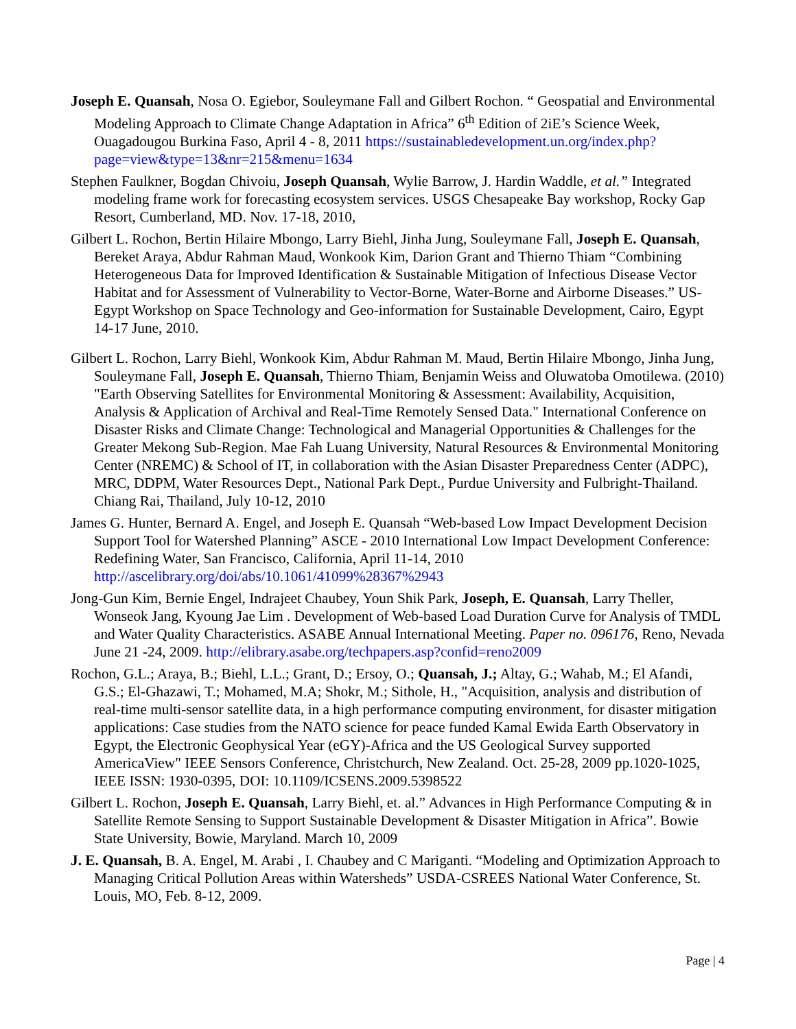Joseph E. Quansah, Nosa O. Egiebor, Souleymane Fall and Gilbert Rochon. “ Geospatial and Environmental Modeling Approach to Climate Change Adaptation in Africa” 6<sup>th</sup> Edition of 2iE’s Science Week, Ouagadougou Burkina Faso, April 4 - 8, 2011 https://sustainabledevelopment.un.org/index.php?page=view&type=13&nr=215&menu=1634
Stephen Faulkner, Bogdan Chivoiu, Joseph Quansah, Wylie Barrow, J. Hardin Waddle, et al.” Integrated modeling frame work for forecasting ecosystem services. USGS Chesapeake Bay workshop, Rocky Gap Resort, Cumberland, MD. Nov. 17-18, 2010,
Gilbert L. Rochon, Bertin Hilaire Mbongo, Larry Biehl, Jinha Jung, Souleymane Fall, Joseph E. Quansah, Bereket Araya, Abdur Rahman Maud, Wonkook Kim, Darion Grant and Thierno Thiam “Combining Heterogeneous Data for Improved Identification & Sustainable Mitigation of Infectious Disease Vector Habitat and for Assessment of Vulnerability to Vector-Borne, Water-Borne and Airborne Diseases.” US-Egypt Workshop on Space Technology and Geo-information for Sustainable Development, Cairo, Egypt 14-17 June, 2010.
Gilbert L. Rochon, Larry Biehl, Wonkook Kim, Abdur Rahman M. Maud, Bertin Hilaire Mbongo, Jinha Jung, Souleymane Fall, Joseph E. Quansah, Thierno Thiam, Benjamin Weiss and Oluwatoba Omotilewa. (2010) "Earth Observing Satellites for Environmental Monitoring & Assessment: Availability, Acquisition, Analysis & Application of Archival and Real-Time Remotely Sensed Data." International Conference on Disaster Risks and Climate Change: Technological and Managerial Opportunities & Challenges for the Greater Mekong Sub-Region. Mae Fah Luang University, Natural Resources & Environmental Monitoring Center (NREMC) & School of IT, in collaboration with the Asian Disaster Preparedness Center (ADPC), MRC, DDPM, Water Resources Dept., National Park Dept., Purdue University and Fulbright-Thailand. Chiang Rai, Thailand, July 10-12, 2010
James G. Hunter, Bernard A. Engel, and Joseph E. Quansah “Web-based Low Impact Development Decision Support Tool for Watershed Planning” ASCE - 2010 International Low Impact Development Conference: Redefining Water, San Francisco, California, April 11-14, 2010 http://ascelibrary.org/doi/abs/10.1061/41099%28367%2943
Jong-Gun Kim, Bernie Engel, Indrajeet Chaubey, Youn Shik Park, Joseph, E. Quansah, Larry Theller, Wonseok Jang, Kyoung Jae Lim . Development of Web-based Load Duration Curve for Analysis of TMDL and Water Quality Characteristics. ASABE Annual International Meeting. Paper no. 096176, Reno, Nevada June 21 -24, 2009. http://elibrary.asabe.org/techpapers.asp?confid=reno2009
Rochon, G.L.; Araya, B.; Biehl, L.L.; Grant, D.; Ersoy, O.; Quansah, J.; Altay, G.; Wahab, M.; El Afandi, G.S.; El-Ghazawi, T.; Mohamed, M.A; Shokr, M.; Sithole, H., "Acquisition, analysis and distribution of real-time multi-sensor satellite data, in a high performance computing environment, for disaster mitigation applications: Case studies from the NATO science for peace funded Kamal Ewida Earth Observatory in Egypt, the Electronic Geophysical Year (eGY)-Africa and the US Geological Survey supported AmericaView" IEEE Sensors Conference, Christchurch, New Zealand. Oct. 25-28, 2009 pp.1020-1025, IEEE ISSN: 1930-0395, DOI: 10.1109/ICSENS.2009.5398522
Gilbert L. Rochon, Joseph E. Quansah, Larry Biehl, et. al.” Advances in High Performance Computing & in Satellite Remote Sensing to Support Sustainable Development & Disaster Mitigation in Africa”. Bowie State University, Bowie, Maryland. March 10, 2009
J. E. Quansah, B. A. Engel, M. Arabi , I. Chaubey and C Mariganti. “Modeling and Optimization Approach to Managing Critical Pollution Areas within Watersheds” USDA-CSREES National Water Conference, St. Louis, MO, Feb. 8-12, 2009.
Page | 4